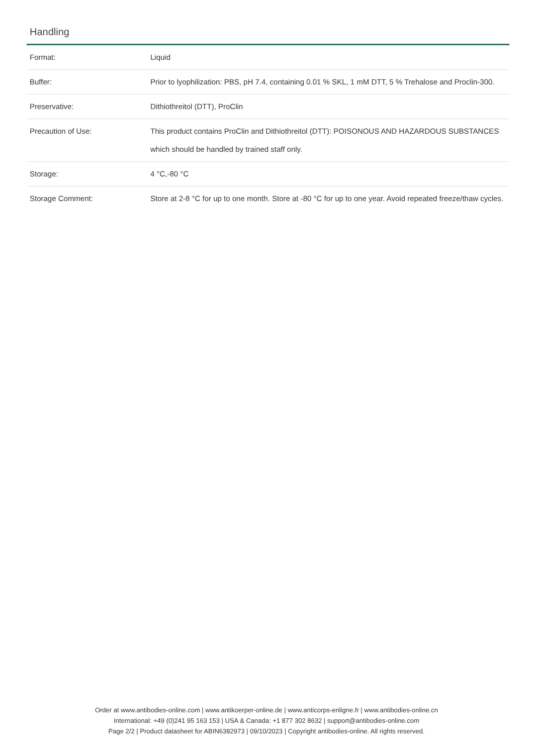Handling
| Format: | Liquid |
| Buffer: | Prior to lyophilization: PBS, pH 7.4, containing 0.01 % SKL, 1 mM DTT, 5 % Trehalose and Proclin-300. |
| Preservative: | Dithiothreitol (DTT), ProClin |
| Precaution of Use: | This product contains ProClin and Dithiothreitol (DTT): POISONOUS AND HAZARDOUS SUBSTANCES which should be handled by trained staff only. |
| Storage: | 4 °C,-80 °C |
| Storage Comment: | Store at 2-8 °C for up to one month. Store at -80 °C for up to one year. Avoid repeated freeze/thaw cycles. |
Order at www.antibodies-online.com | www.antikoerper-online.de | www.anticorps-enligne.fr | www.antibodies-online.cn
International: +49 (0)241 95 163 153 | USA & Canada: +1 877 302 8632 | support@antibodies-online.com
Page 2/2 | Product datasheet for ABIN6382973 | 09/10/2023 | Copyright antibodies-online. All rights reserved.